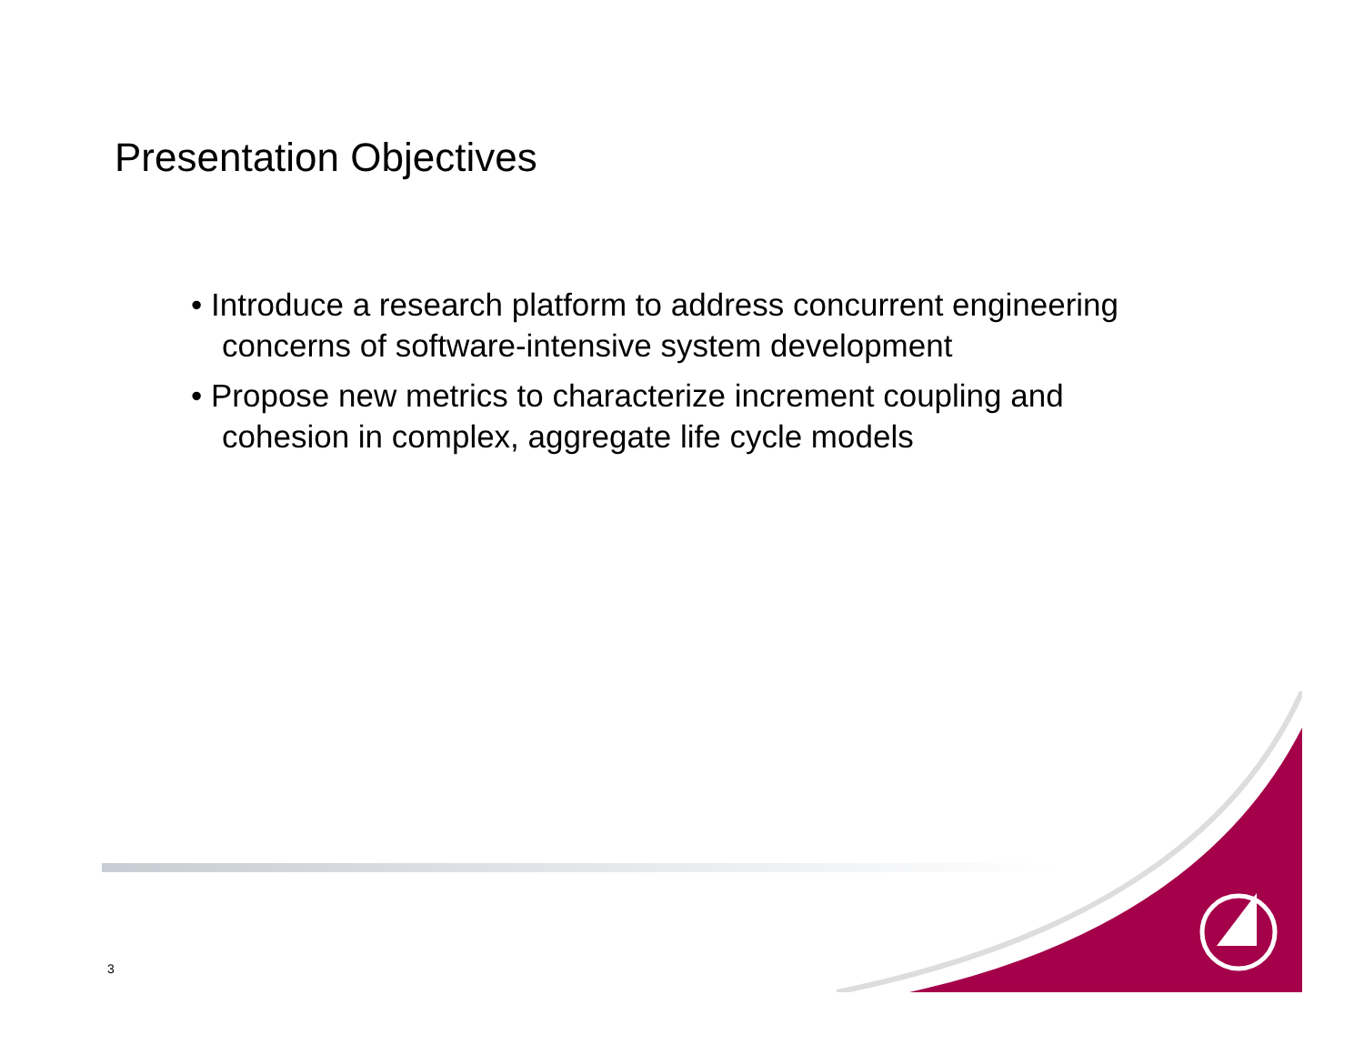Presentation Objectives
• Introduce a research platform to address concurrent engineering concerns of software-intensive system development
• Propose new metrics to characterize increment coupling and cohesion in complex, aggregate life cycle models
3